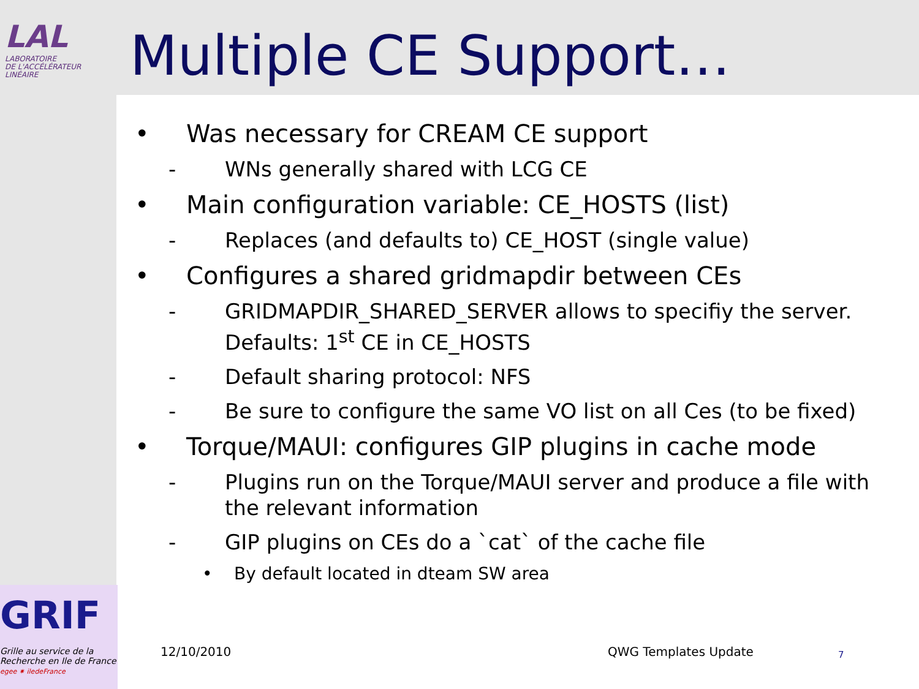LAL
LABORATOIRE
DE L'ACCÉLÉRATEUR
LINÉAIRE
Multiple CE Support…
• Was necessary for CREAM CE support
- WNs generally shared with LCG CE
• Main configuration variable: CE_HOSTS (list)
- Replaces (and defaults to) CE_HOST (single value)
• Configures a shared gridmapdir between CEs
- GRIDMAPDIR_SHARED_SERVER allows to specifiy the server. Defaults: 1<sup>st</sup> CE in CE_HOSTS
- Default sharing protocol: NFS
- Be sure to configure the same VO list on all Ces (to be fixed)
• Torque/MAUI: configures GIP plugins in cache mode
- Plugins run on the Torque/MAUI server and produce a file with the relevant information
- GIP plugins on CEs do a `cat` of the cache file
• By default located in dteam SW area
GRIF
Grille au service de la
Recherche en Ile de France
egee ✷ iledeFrance
12/10/2010 QWG Templates Update 7